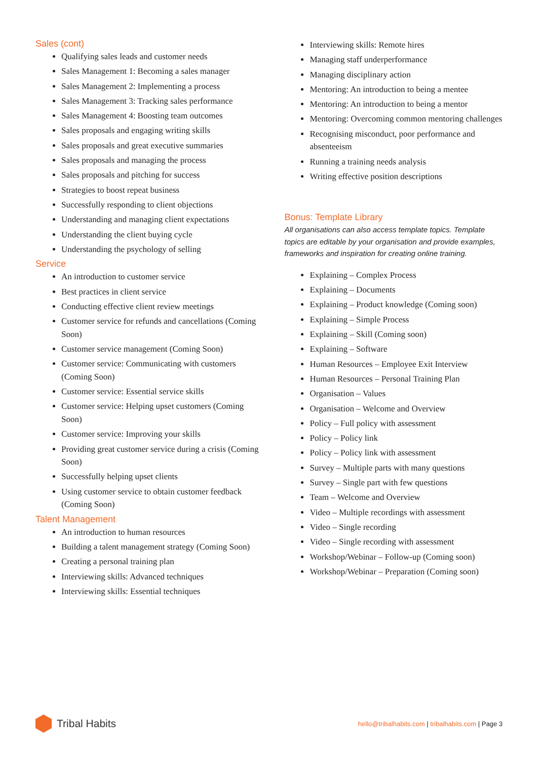Sales (cont)
Qualifying sales leads and customer needs
Sales Management 1: Becoming a sales manager
Sales Management 2: Implementing a process
Sales Management 3: Tracking sales performance
Sales Management 4: Boosting team outcomes
Sales proposals and engaging writing skills
Sales proposals and great executive summaries
Sales proposals and managing the process
Sales proposals and pitching for success
Strategies to boost repeat business
Successfully responding to client objections
Understanding and managing client expectations
Understanding the client buying cycle
Understanding the psychology of selling
Service
An introduction to customer service
Best practices in client service
Conducting effective client review meetings
Customer service for refunds and cancellations (Coming Soon)
Customer service management (Coming Soon)
Customer service: Communicating with customers (Coming Soon)
Customer service: Essential service skills
Customer service: Helping upset customers (Coming Soon)
Customer service: Improving your skills
Providing great customer service during a crisis (Coming Soon)
Successfully helping upset clients
Using customer service to obtain customer feedback (Coming Soon)
Talent Management
An introduction to human resources
Building a talent management strategy (Coming Soon)
Creating a personal training plan
Interviewing skills: Advanced techniques
Interviewing skills: Essential techniques
Interviewing skills: Remote hires
Managing staff underperformance
Managing disciplinary action
Mentoring: An introduction to being a mentee
Mentoring: An introduction to being a mentor
Mentoring: Overcoming common mentoring challenges
Recognising misconduct, poor performance and absenteeism
Running a training needs analysis
Writing effective position descriptions
Bonus: Template Library
All organisations can also access template topics. Template topics are editable by your organisation and provide examples, frameworks and inspiration for creating online training.
Explaining – Complex Process
Explaining – Documents
Explaining – Product knowledge (Coming soon)
Explaining – Simple Process
Explaining – Skill (Coming soon)
Explaining – Software
Human Resources – Employee Exit Interview
Human Resources – Personal Training Plan
Organisation – Values
Organisation – Welcome and Overview
Policy – Full policy with assessment
Policy – Policy link
Policy – Policy link with assessment
Survey – Multiple parts with many questions
Survey – Single part with few questions
Team – Welcome and Overview
Video – Multiple recordings with assessment
Video – Single recording
Video – Single recording with assessment
Workshop/Webinar – Follow-up (Coming soon)
Workshop/Webinar – Preparation (Coming soon)
Tribal Habits
hello@tribalhabits.com | tribalhabits.com | Page 3